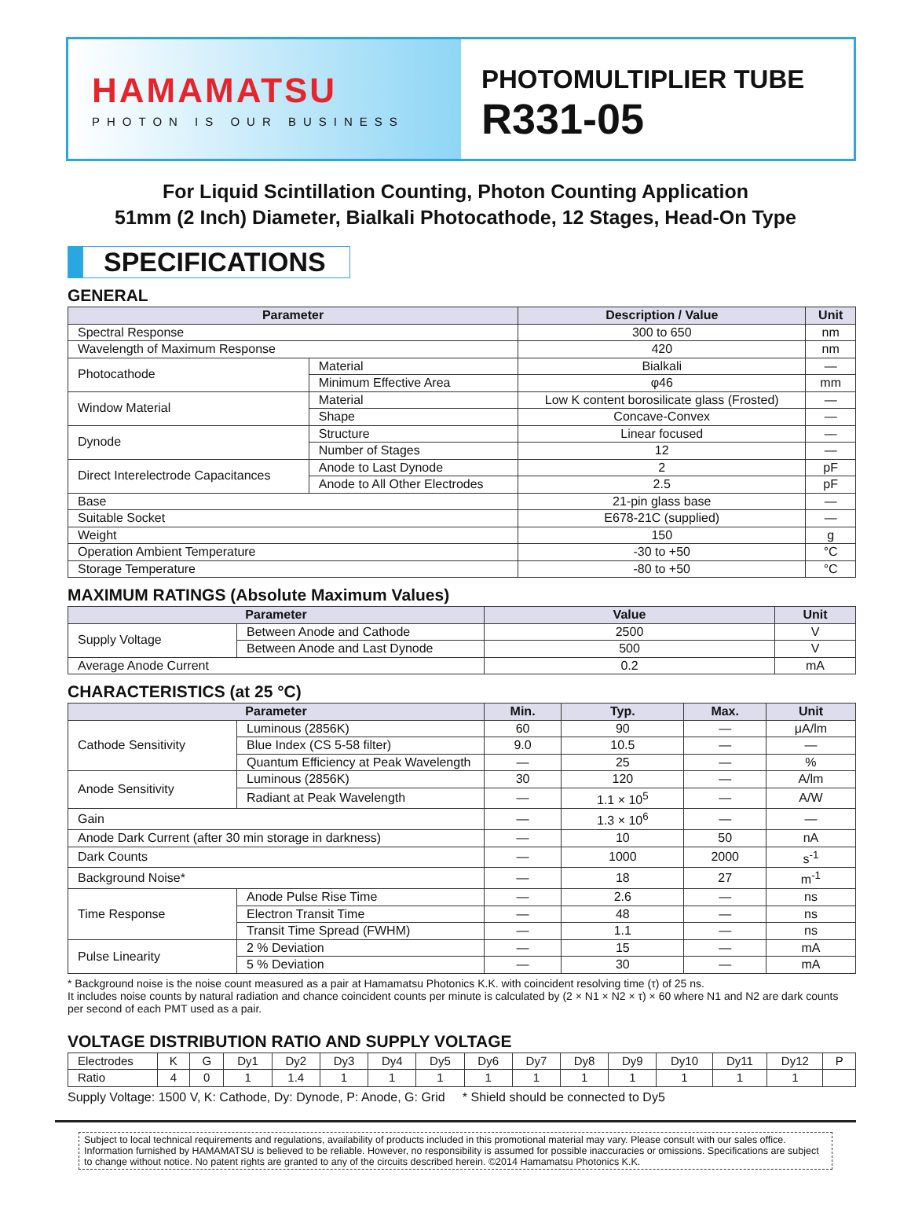HAMAMATSU
PHOTON IS OUR BUSINESS
PHOTOMULTIPLIER TUBE
R331-05
For Liquid Scintillation Counting, Photon Counting Application
51mm (2 Inch) Diameter, Bialkali Photocathode, 12 Stages, Head-On Type
SPECIFICATIONS
GENERAL
| Parameter | | Description / Value | Unit |
| --- | --- | --- | --- |
| Spectral Response | | 300 to 650 | nm |
| Wavelength of Maximum Response | | 420 | nm |
| Photocathode | Material | Bialkali | — |
| | Minimum Effective Area | φ46 | mm |
| Window Material | Material | Low K content borosilicate glass (Frosted) | — |
| | Shape | Concave-Convex | — |
| Dynode | Structure | Linear focused | — |
| | Number of Stages | 12 | — |
| Direct Interelectrode Capacitances | Anode to Last Dynode | 2 | pF |
| | Anode to All Other Electrodes | 2.5 | pF |
| Base | | 21-pin glass base | — |
| Suitable Socket | | E678-21C (supplied) | — |
| Weight | | 150 | g |
| Operation Ambient Temperature | | -30 to +50 | °C |
| Storage Temperature | | -80 to +50 | °C |
MAXIMUM RATINGS (Absolute Maximum Values)
| Parameter | | Value | Unit |
| --- | --- | --- | --- |
| Supply Voltage | Between Anode and Cathode | 2500 | V |
| | Between Anode and Last Dynode | 500 | V |
| Average Anode Current | | 0.2 | mA |
CHARACTERISTICS (at 25 °C)
| Parameter | | Min. | Typ. | Max. | Unit |
| --- | --- | --- | --- | --- | --- |
| Cathode Sensitivity | Luminous (2856K) | 60 | 90 | — | μA/lm |
| | Blue Index (CS 5-58 filter) | 9.0 | 10.5 | — | — |
| | Quantum Efficiency at Peak Wavelength | — | 25 | — | % |
| Anode Sensitivity | Luminous (2856K) | 30 | 120 | — | A/lm |
| | Radiant at Peak Wavelength | — | 1.1 × 10<sup>5</sup> | — | A/W |
| Gain | | — | 1.3 × 10<sup>6</sup> | — | — |
| Anode Dark Current (after 30 min storage in darkness) | | — | 10 | 50 | nA |
| Dark Counts | | — | 1000 | 2000 | s<sup>-1</sup> |
| Background Noise* | | — | 18 | 27 | m<sup>-1</sup> |
| Time Response | Anode Pulse Rise Time | — | 2.6 | — | ns |
| | Electron Transit Time | — | 48 | — | ns |
| | Transit Time Spread (FWHM) | — | 1.1 | — | ns |
| Pulse Linearity | 2 % Deviation | — | 15 | — | mA |
| | 5 % Deviation | — | 30 | — | mA |
* Background noise is the noise count measured as a pair at Hamamatsu Photonics K.K. with coincident resolving time (τ) of 25 ns.
It includes noise counts by natural radiation and chance coincident counts per minute is calculated by (2 × N1 × N2 × τ) × 60 where N1 and N2 are dark counts per second of each PMT used as a pair.
VOLTAGE DISTRIBUTION RATIO AND SUPPLY VOLTAGE
| Electrodes | K | G | Dy1 | Dy2 | Dy3 | Dy4 | Dy5 | Dy6 | Dy7 | Dy8 | Dy9 | Dy10 | Dy11 | Dy12 | P |
| Ratio | 4 | 0 | 1 | 1.4 | 1 | 1 | 1 | 1 | 1 | 1 | 1 | 1 | 1 | 1 | |
Supply Voltage: 1500 V, K: Cathode, Dy: Dynode, P: Anode, G: Grid * Shield should be connected to Dy5
Subject to local technical requirements and regulations, availability of products included in this promotional material may vary. Please consult with our sales office. Information furnished by HAMAMATSU is believed to be reliable. However, no responsibility is assumed for possible inaccuracies or omissions. Specifications are subject to change without notice. No patent rights are granted to any of the circuits described herein. ©2014 Hamamatsu Photonics K.K.